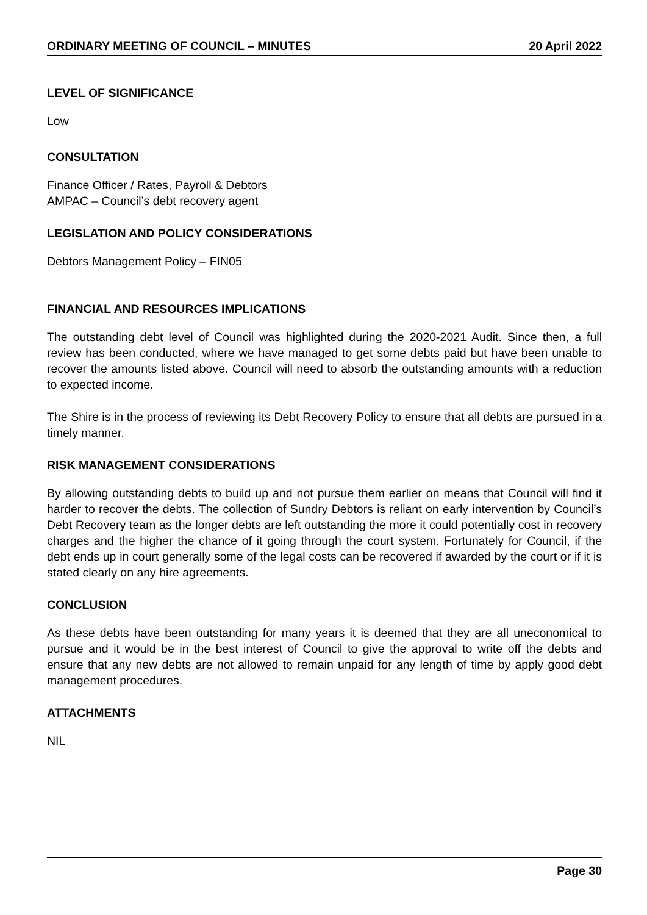ORDINARY MEETING OF COUNCIL – MINUTES 20 April 2022
LEVEL OF SIGNIFICANCE
Low
CONSULTATION
Finance Officer / Rates, Payroll & Debtors
AMPAC – Council’s debt recovery agent
LEGISLATION AND POLICY CONSIDERATIONS
Debtors Management Policy – FIN05
FINANCIAL AND RESOURCES IMPLICATIONS
The outstanding debt level of Council was highlighted during the 2020-2021 Audit. Since then, a full review has been conducted, where we have managed to get some debts paid but have been unable to recover the amounts listed above. Council will need to absorb the outstanding amounts with a reduction to expected income.
The Shire is in the process of reviewing its Debt Recovery Policy to ensure that all debts are pursued in a timely manner.
RISK MANAGEMENT CONSIDERATIONS
By allowing outstanding debts to build up and not pursue them earlier on means that Council will find it harder to recover the debts. The collection of Sundry Debtors is reliant on early intervention by Council’s Debt Recovery team as the longer debts are left outstanding the more it could potentially cost in recovery charges and the higher the chance of it going through the court system. Fortunately for Council, if the debt ends up in court generally some of the legal costs can be recovered if awarded by the court or if it is stated clearly on any hire agreements.
CONCLUSION
As these debts have been outstanding for many years it is deemed that they are all uneconomical to pursue and it would be in the best interest of Council to give the approval to write off the debts and ensure that any new debts are not allowed to remain unpaid for any length of time by apply good debt management procedures.
ATTACHMENTS
NIL
Page 30